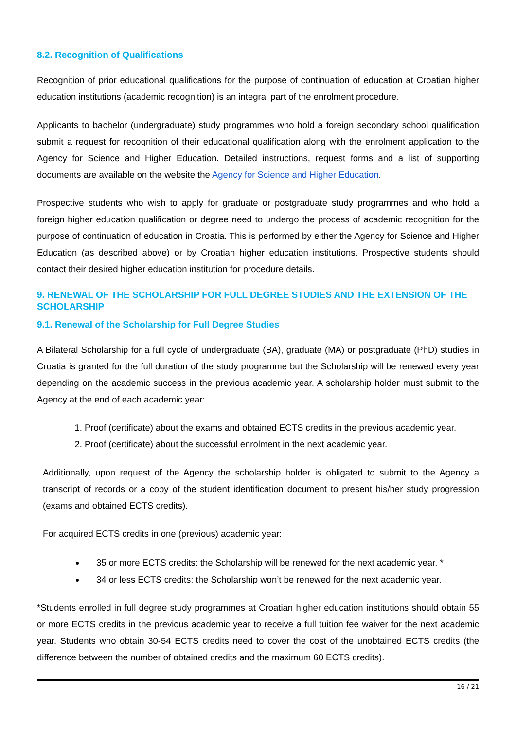8.2. Recognition of Qualifications
Recognition of prior educational qualifications for the purpose of continuation of education at Croatian higher education institutions (academic recognition) is an integral part of the enrolment procedure.
Applicants to bachelor (undergraduate) study programmes who hold a foreign secondary school qualification submit a request for recognition of their educational qualification along with the enrolment application to the Agency for Science and Higher Education. Detailed instructions, request forms and a list of supporting documents are available on the website the Agency for Science and Higher Education.
Prospective students who wish to apply for graduate or postgraduate study programmes and who hold a foreign higher education qualification or degree need to undergo the process of academic recognition for the purpose of continuation of education in Croatia. This is performed by either the Agency for Science and Higher Education (as described above) or by Croatian higher education institutions. Prospective students should contact their desired higher education institution for procedure details.
9. RENEWAL OF THE SCHOLARSHIP FOR FULL DEGREE STUDIES AND THE EXTENSION OF THE SCHOLARSHIP
9.1. Renewal of the Scholarship for Full Degree Studies
A Bilateral Scholarship for a full cycle of undergraduate (BA), graduate (MA) or postgraduate (PhD) studies in Croatia is granted for the full duration of the study programme but the Scholarship will be renewed every year depending on the academic success in the previous academic year. A scholarship holder must submit to the Agency at the end of each academic year:
1. Proof (certificate) about the exams and obtained ECTS credits in the previous academic year.
2. Proof (certificate) about the successful enrolment in the next academic year.
Additionally, upon request of the Agency the scholarship holder is obligated to submit to the Agency a transcript of records or a copy of the student identification document to present his/her study progression (exams and obtained ECTS credits).
For acquired ECTS credits in one (previous) academic year:
35 or more ECTS credits: the Scholarship will be renewed for the next academic year. *
34 or less ECTS credits: the Scholarship won’t be renewed for the next academic year.
*Students enrolled in full degree study programmes at Croatian higher education institutions should obtain 55 or more ECTS credits in the previous academic year to receive a full tuition fee waiver for the next academic year. Students who obtain 30-54 ECTS credits need to cover the cost of the unobtained ECTS credits (the difference between the number of obtained credits and the maximum 60 ECTS credits).
16 / 21